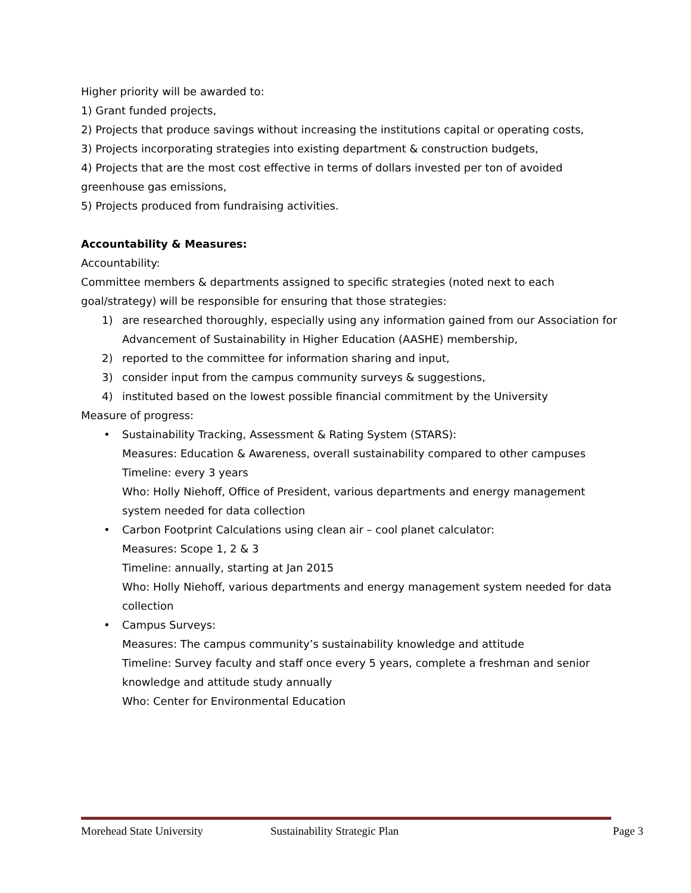Higher priority will be awarded to:
1) Grant funded projects,
2) Projects that produce savings without increasing the institutions capital or operating costs,
3) Projects incorporating strategies into existing department & construction budgets,
4) Projects that are the most cost effective in terms of dollars invested per ton of avoided greenhouse gas emissions,
5) Projects produced from fundraising activities.
Accountability & Measures:
Accountability:
Committee members & departments assigned to specific strategies (noted next to each goal/strategy) will be responsible for ensuring that those strategies:
1) are researched thoroughly, especially using any information gained from our Association for Advancement of Sustainability in Higher Education (AASHE) membership,
2) reported to the committee for information sharing and input,
3) consider input from the campus community surveys & suggestions,
4) instituted based on the lowest possible financial commitment by the University
Measure of progress:
• Sustainability Tracking, Assessment & Rating System (STARS):
Measures: Education & Awareness, overall sustainability compared to other campuses
Timeline: every 3 years
Who: Holly Niehoff, Office of President, various departments and energy management system needed for data collection
• Carbon Footprint Calculations using clean air – cool planet calculator:
Measures: Scope 1, 2 & 3
Timeline: annually, starting at Jan 2015
Who: Holly Niehoff, various departments and energy management system needed for data collection
• Campus Surveys:
Measures: The campus community’s sustainability knowledge and attitude
Timeline: Survey faculty and staff once every 5 years, complete a freshman and senior knowledge and attitude study annually
Who: Center for Environmental Education
Morehead State University Sustainability Strategic Plan Page 3